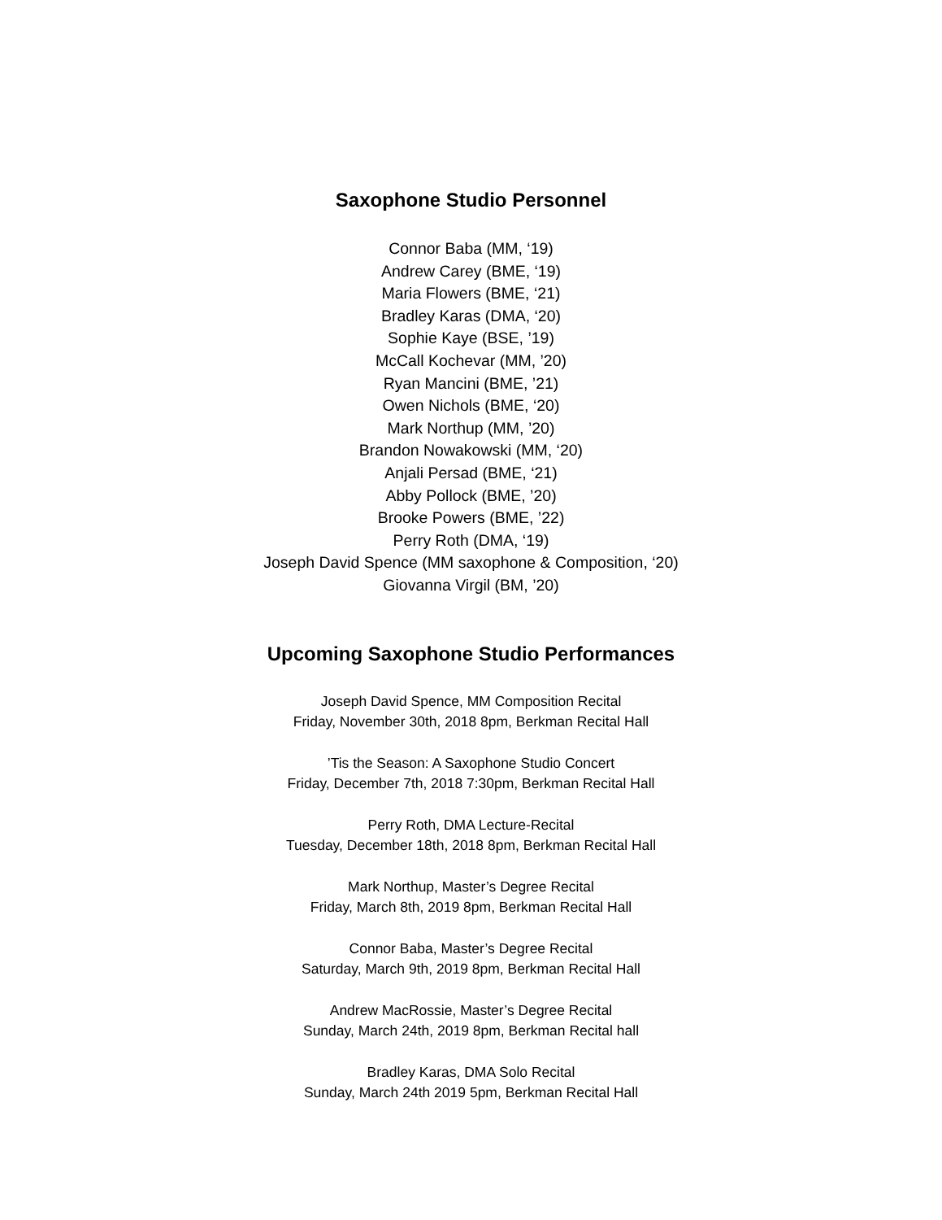Saxophone Studio Personnel
Connor Baba (MM, ‘19)
Andrew Carey (BME, ‘19)
Maria Flowers (BME, ‘21)
Bradley Karas (DMA, ‘20)
Sophie Kaye (BSE, ’19)
McCall Kochevar (MM, ’20)
Ryan Mancini (BME, ’21)
Owen Nichols (BME, ‘20)
Mark Northup (MM, ’20)
Brandon Nowakowski (MM, ‘20)
Anjali Persad (BME, ‘21)
Abby Pollock (BME, ’20)
Brooke Powers (BME, ’22)
Perry Roth (DMA, ‘19)
Joseph David Spence (MM saxophone & Composition, ‘20)
Giovanna Virgil (BM, ’20)
Upcoming Saxophone Studio Performances
Joseph David Spence, MM Composition Recital
Friday, November 30th, 2018 8pm, Berkman Recital Hall
’Tis the Season: A Saxophone Studio Concert
Friday, December 7th, 2018 7:30pm, Berkman Recital Hall
Perry Roth, DMA Lecture-Recital
Tuesday, December 18th, 2018 8pm, Berkman Recital Hall
Mark Northup, Master’s Degree Recital
Friday, March 8th, 2019 8pm, Berkman Recital Hall
Connor Baba, Master’s Degree Recital
Saturday, March 9th, 2019 8pm, Berkman Recital Hall
Andrew MacRossie, Master’s Degree Recital
Sunday, March 24th, 2019 8pm, Berkman Recital hall
Bradley Karas, DMA Solo Recital
Sunday, March 24th 2019 5pm, Berkman Recital Hall